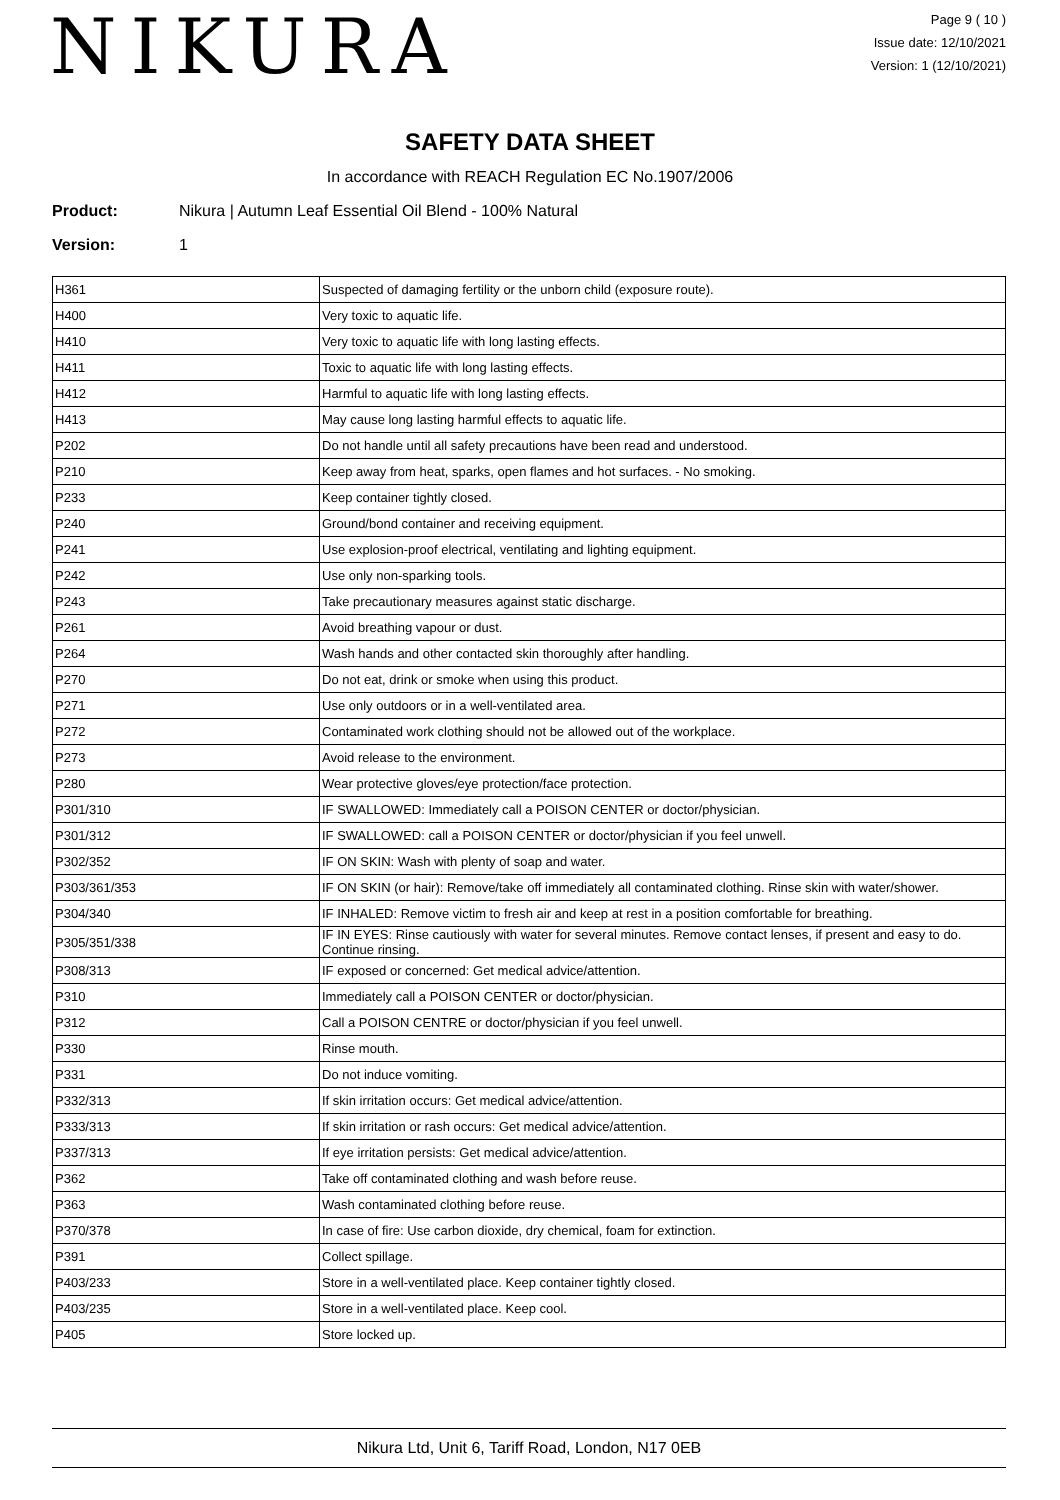NIKURA
Page 9 ( 10 )
Issue date: 12/10/2021
Version: 1 (12/10/2021)
SAFETY DATA SHEET
In accordance with REACH Regulation EC No.1907/2006
Product: Nikura | Autumn Leaf Essential Oil Blend - 100% Natural
Version: 1
| H361 | Suspected of damaging fertility or the unborn child (exposure route). |
| H400 | Very toxic to aquatic life. |
| H410 | Very toxic to aquatic life with long lasting effects. |
| H411 | Toxic to aquatic life with long lasting effects. |
| H412 | Harmful to aquatic life with long lasting effects. |
| H413 | May cause long lasting harmful effects to aquatic life. |
| P202 | Do not handle until all safety precautions have been read and understood. |
| P210 | Keep away from heat, sparks, open flames and hot surfaces. - No smoking. |
| P233 | Keep container tightly closed. |
| P240 | Ground/bond container and receiving equipment. |
| P241 | Use explosion-proof electrical, ventilating and lighting equipment. |
| P242 | Use only non-sparking tools. |
| P243 | Take precautionary measures against static discharge. |
| P261 | Avoid breathing vapour or dust. |
| P264 | Wash hands and other contacted skin thoroughly after handling. |
| P270 | Do not eat, drink or smoke when using this product. |
| P271 | Use only outdoors or in a well-ventilated area. |
| P272 | Contaminated work clothing should not be allowed out of the workplace. |
| P273 | Avoid release to the environment. |
| P280 | Wear protective gloves/eye protection/face protection. |
| P301/310 | IF SWALLOWED: Immediately call a POISON CENTER or doctor/physician. |
| P301/312 | IF SWALLOWED: call a POISON CENTER or doctor/physician if you feel unwell. |
| P302/352 | IF ON SKIN: Wash with plenty of soap and water. |
| P303/361/353 | IF ON SKIN (or hair): Remove/take off immediately all contaminated clothing. Rinse skin with water/shower. |
| P304/340 | IF INHALED: Remove victim to fresh air and keep at rest in a position comfortable for breathing. |
| P305/351/338 | IF IN EYES: Rinse cautiously with water for several minutes. Remove contact lenses, if present and easy to do. Continue rinsing. |
| P308/313 | IF exposed or concerned: Get medical advice/attention. |
| P310 | Immediately call a POISON CENTER or doctor/physician. |
| P312 | Call a POISON CENTRE or doctor/physician if you feel unwell. |
| P330 | Rinse mouth. |
| P331 | Do not induce vomiting. |
| P332/313 | If skin irritation occurs: Get medical advice/attention. |
| P333/313 | If skin irritation or rash occurs: Get medical advice/attention. |
| P337/313 | If eye irritation persists: Get medical advice/attention. |
| P362 | Take off contaminated clothing and wash before reuse. |
| P363 | Wash contaminated clothing before reuse. |
| P370/378 | In case of fire: Use carbon dioxide, dry chemical, foam for extinction. |
| P391 | Collect spillage. |
| P403/233 | Store in a well-ventilated place. Keep container tightly closed. |
| P403/235 | Store in a well-ventilated place. Keep cool. |
| P405 | Store locked up. |
Nikura Ltd, Unit 6, Tariff Road, London, N17 0EB